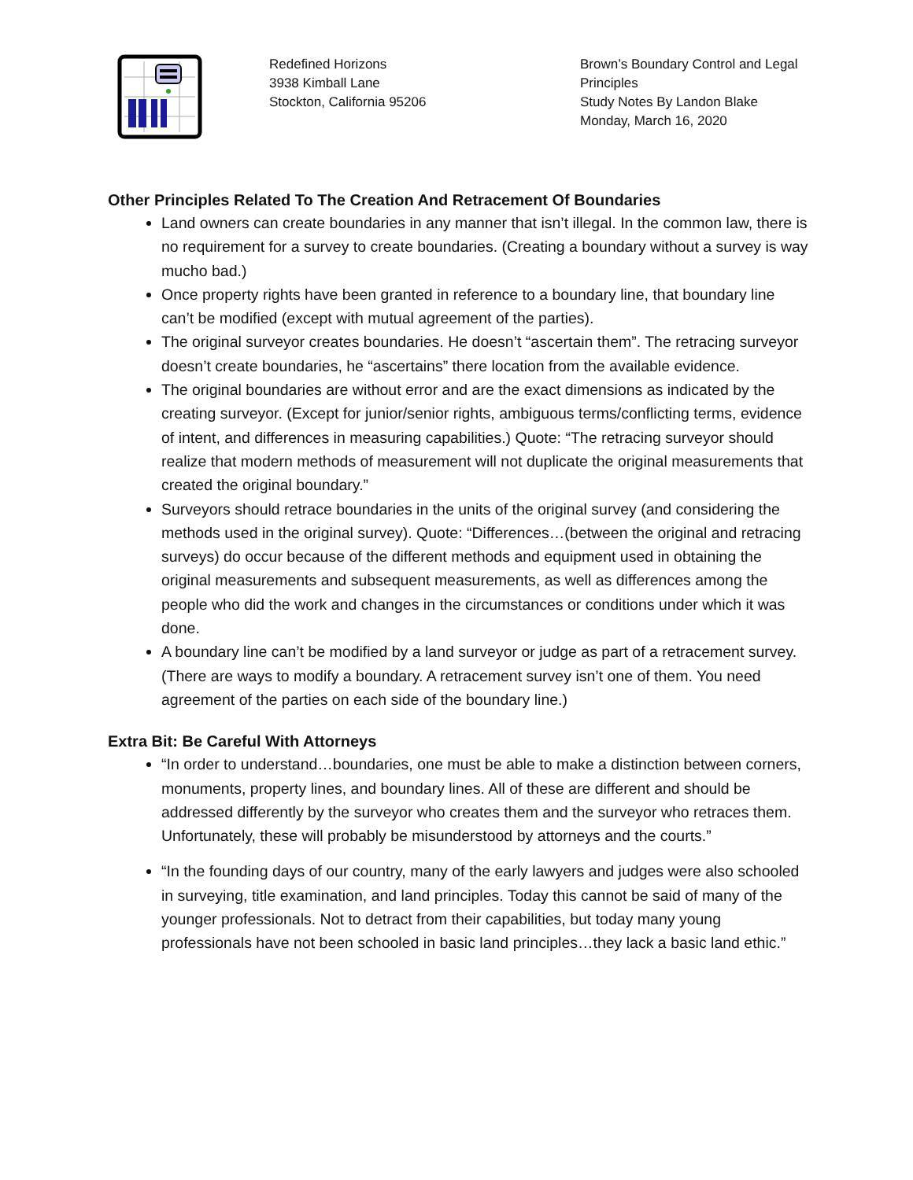Redefined Horizons
3938 Kimball Lane
Stockton, California 95206
Brown’s Boundary Control and Legal Principles
Study Notes By Landon Blake
Monday, March 16, 2020
Other Principles Related To The Creation And Retracement Of Boundaries
Land owners can create boundaries in any manner that isn’t illegal. In the common law, there is no requirement for a survey to create boundaries. (Creating a boundary without a survey is way mucho bad.)
Once property rights have been granted in reference to a boundary line, that boundary line can’t be modified (except with mutual agreement of the parties).
The original surveyor creates boundaries. He doesn’t “ascertain them”. The retracing surveyor doesn’t create boundaries, he “ascertains” there location from the available evidence.
The original boundaries are without error and are the exact dimensions as indicated by the creating surveyor. (Except for junior/senior rights, ambiguous terms/conflicting terms, evidence of intent, and differences in measuring capabilities.) Quote: “The retracing surveyor should realize that modern methods of measurement will not duplicate the original measurements that created the original boundary.”
Surveyors should retrace boundaries in the units of the original survey (and considering the methods used in the original survey). Quote: “Differences…(between the original and retracing surveys) do occur because of the different methods and equipment used in obtaining the original measurements and subsequent measurements, as well as differences among the people who did the work and changes in the circumstances or conditions under which it was done.
A boundary line can’t be modified by a land surveyor or judge as part of a retracement survey. (There are ways to modify a boundary. A retracement survey isn’t one of them. You need agreement of the parties on each side of the boundary line.)
Extra Bit: Be Careful With Attorneys
“In order to understand…boundaries, one must be able to make a distinction between corners, monuments, property lines, and boundary lines. All of these are different and should be addressed differently by the surveyor who creates them and the surveyor who retraces them. Unfortunately, these will probably be misunderstood by attorneys and the courts.”
“In the founding days of our country, many of the early lawyers and judges were also schooled in surveying, title examination, and land principles. Today this cannot be said of many of the younger professionals. Not to detract from their capabilities, but today many young professionals have not been schooled in basic land principles…they lack a basic land ethic.”